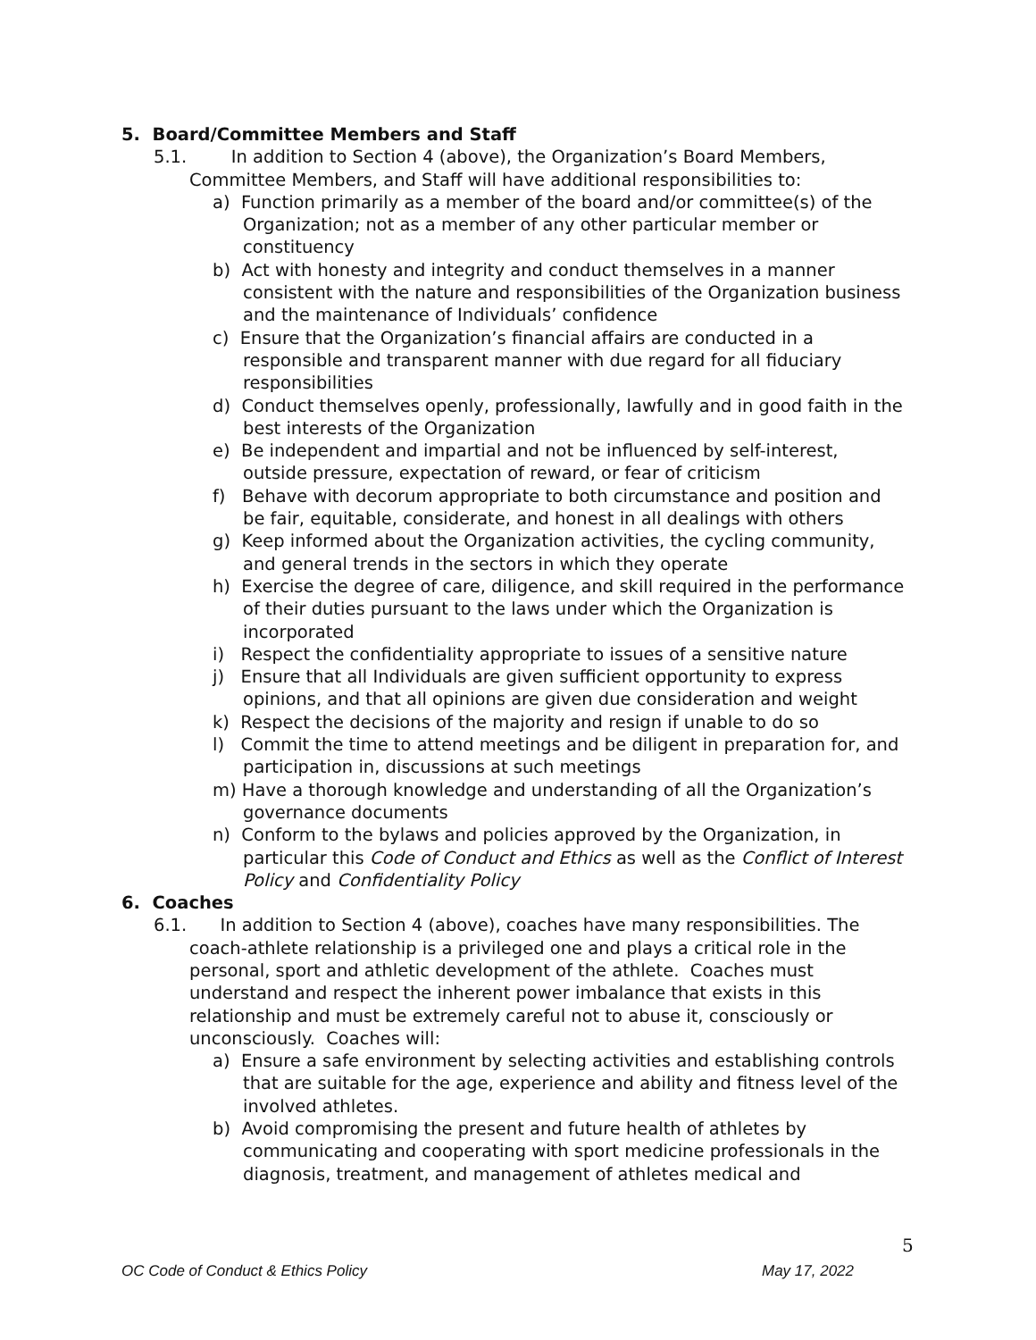5. Board/Committee Members and Staff
5.1. In addition to Section 4 (above), the Organization’s Board Members, Committee Members, and Staff will have additional responsibilities to:
a) Function primarily as a member of the board and/or committee(s) of the Organization; not as a member of any other particular member or constituency
b) Act with honesty and integrity and conduct themselves in a manner consistent with the nature and responsibilities of the Organization business and the maintenance of Individuals’ confidence
c) Ensure that the Organization’s financial affairs are conducted in a responsible and transparent manner with due regard for all fiduciary responsibilities
d) Conduct themselves openly, professionally, lawfully and in good faith in the best interests of the Organization
e) Be independent and impartial and not be influenced by self-interest, outside pressure, expectation of reward, or fear of criticism
f) Behave with decorum appropriate to both circumstance and position and be fair, equitable, considerate, and honest in all dealings with others
g) Keep informed about the Organization activities, the cycling community, and general trends in the sectors in which they operate
h) Exercise the degree of care, diligence, and skill required in the performance of their duties pursuant to the laws under which the Organization is incorporated
i) Respect the confidentiality appropriate to issues of a sensitive nature
j) Ensure that all Individuals are given sufficient opportunity to express opinions, and that all opinions are given due consideration and weight
k) Respect the decisions of the majority and resign if unable to do so
l) Commit the time to attend meetings and be diligent in preparation for, and participation in, discussions at such meetings
m) Have a thorough knowledge and understanding of all the Organization’s governance documents
n) Conform to the bylaws and policies approved by the Organization, in particular this Code of Conduct and Ethics as well as the Conflict of Interest Policy and Confidentiality Policy
6. Coaches
6.1. In addition to Section 4 (above), coaches have many responsibilities. The coach-athlete relationship is a privileged one and plays a critical role in the personal, sport and athletic development of the athlete. Coaches must understand and respect the inherent power imbalance that exists in this relationship and must be extremely careful not to abuse it, consciously or unconsciously. Coaches will:
a) Ensure a safe environment by selecting activities and establishing controls that are suitable for the age, experience and ability and fitness level of the involved athletes.
b) Avoid compromising the present and future health of athletes by communicating and cooperating with sport medicine professionals in the diagnosis, treatment, and management of athletes medical and
5
OC Code of Conduct & Ethics Policy May 17, 2022